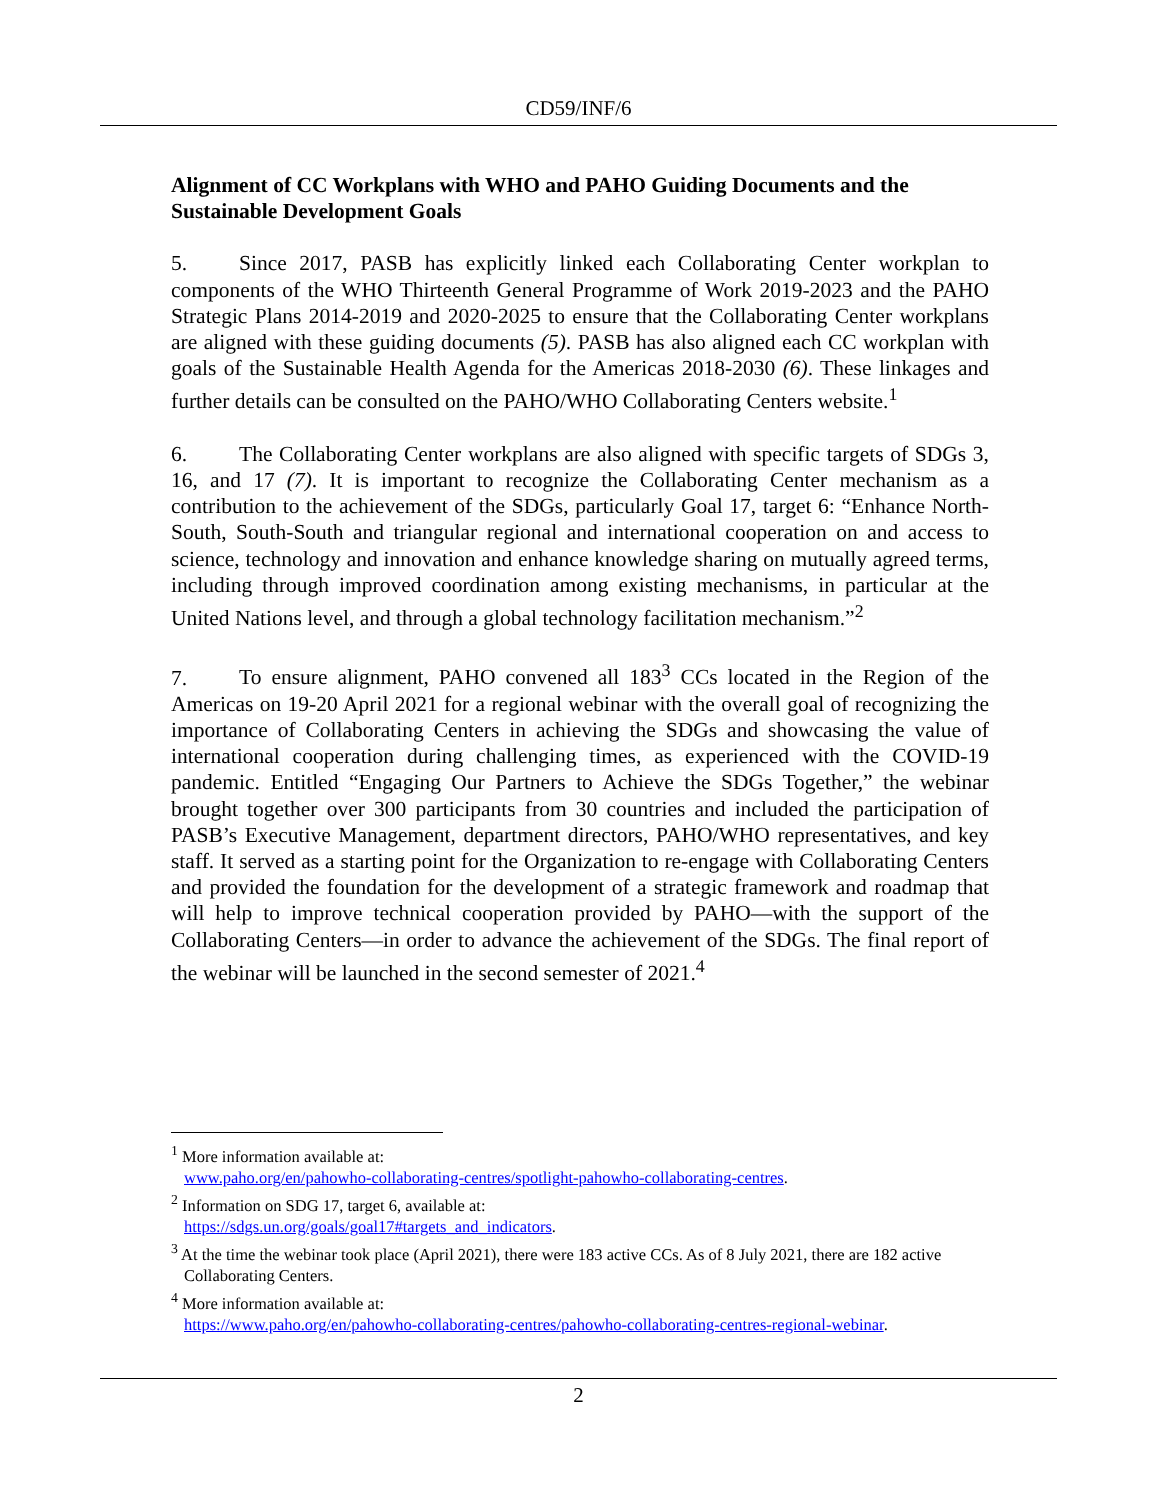CD59/INF/6
Alignment of CC Workplans with WHO and PAHO Guiding Documents and the Sustainable Development Goals
5. Since 2017, PASB has explicitly linked each Collaborating Center workplan to components of the WHO Thirteenth General Programme of Work 2019-2023 and the PAHO Strategic Plans 2014-2019 and 2020-2025 to ensure that the Collaborating Center workplans are aligned with these guiding documents (5). PASB has also aligned each CC workplan with goals of the Sustainable Health Agenda for the Americas 2018-2030 (6). These linkages and further details can be consulted on the PAHO/WHO Collaborating Centers website.<sup>1</sup>
6. The Collaborating Center workplans are also aligned with specific targets of SDGs 3, 16, and 17 (7). It is important to recognize the Collaborating Center mechanism as a contribution to the achievement of the SDGs, particularly Goal 17, target 6: “Enhance North-South, South-South and triangular regional and international cooperation on and access to science, technology and innovation and enhance knowledge sharing on mutually agreed terms, including through improved coordination among existing mechanisms, in particular at the United Nations level, and through a global technology facilitation mechanism.”<sup>2</sup>
7. To ensure alignment, PAHO convened all 183<sup>3</sup> CCs located in the Region of the Americas on 19-20 April 2021 for a regional webinar with the overall goal of recognizing the importance of Collaborating Centers in achieving the SDGs and showcasing the value of international cooperation during challenging times, as experienced with the COVID-19 pandemic. Entitled “Engaging Our Partners to Achieve the SDGs Together,” the webinar brought together over 300 participants from 30 countries and included the participation of PASB’s Executive Management, department directors, PAHO/WHO representatives, and key staff. It served as a starting point for the Organization to re-engage with Collaborating Centers and provided the foundation for the development of a strategic framework and roadmap that will help to improve technical cooperation provided by PAHO—with the support of the Collaborating Centers—in order to advance the achievement of the SDGs. The final report of the webinar will be launched in the second semester of 2021.<sup>4</sup>
<sup>1</sup> More information available at:
www.paho.org/en/pahowho-collaborating-centres/spotlight-pahowho-collaborating-centres.
<sup>2</sup> Information on SDG 17, target 6, available at:
https://sdgs.un.org/goals/goal17#targets_and_indicators.
<sup>3</sup> At the time the webinar took place (April 2021), there were 183 active CCs. As of 8 July 2021, there are 182 active Collaborating Centers.
<sup>4</sup> More information available at:
https://www.paho.org/en/pahowho-collaborating-centres/pahowho-collaborating-centres-regional-webinar.
2